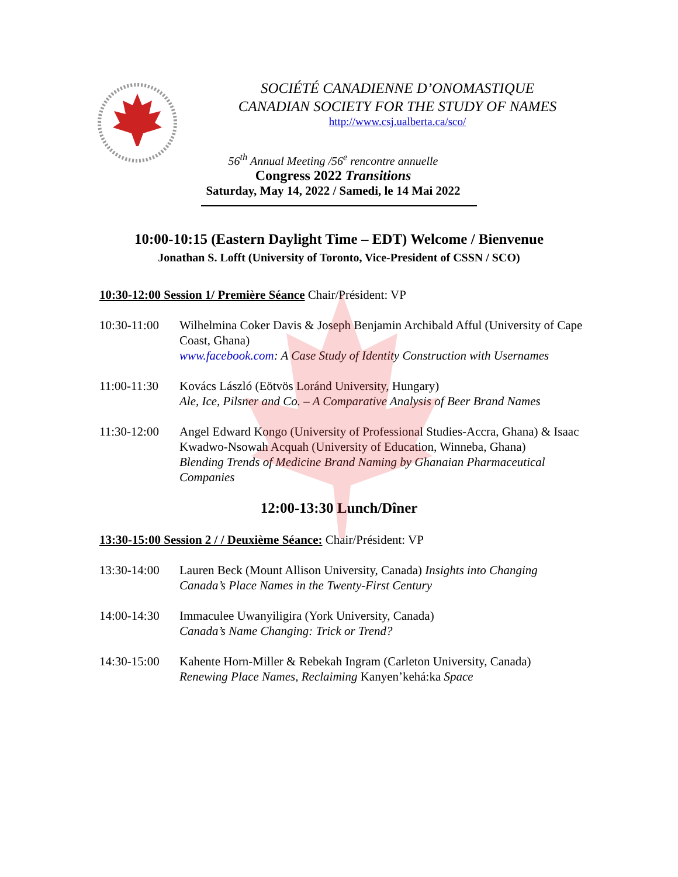SOCIÉTÉ CANADIENNE D’ONOMASTIQUE
CANADIAN SOCIETY FOR THE STUDY OF NAMES
http://www.csj.ualberta.ca/sco/
56<sup>th</sup> Annual Meeting /56<sup>e</sup> rencontre annuelle
Congress 2022 Transitions
Saturday, May 14, 2022 / Samedi, le 14 Mai 2022
10:00-10:15 (Eastern Daylight Time – EDT) Welcome / Bienvenue
Jonathan S. Lofft (University of Toronto, Vice-President of CSSN / SCO)
10:30-12:00 Session 1/ Première Séance Chair/Président: VP
10:30-11:00
Wilhelmina Coker Davis & Joseph Benjamin Archibald Afful (University of Cape Coast, Ghana)
www.facebook.com: A Case Study of Identity Construction with Usernames
11:00-11:30
Kovács László (Eötvös Loránd University, Hungary)
Ale, Ice, Pilsner and Co. – A Comparative Analysis of Beer Brand Names
11:30-12:00
Angel Edward Kongo (University of Professional Studies-Accra, Ghana) & Isaac Kwadwo-Nsowah Acquah (University of Education, Winneba, Ghana)
Blending Trends of Medicine Brand Naming by Ghanaian Pharmaceutical Companies
12:00-13:30 Lunch/Dîner
13:30-15:00 Session 2 / / Deuxième Séance: Chair/Président: VP
13:30-14:00
Lauren Beck (Mount Allison University, Canada) Insights into Changing Canada’s Place Names in the Twenty-First Century
14:00-14:30
Immaculee Uwanyiligira (York University, Canada)
Canada’s Name Changing: Trick or Trend?
14:30-15:00
Kahente Horn-Miller & Rebekah Ingram (Carleton University, Canada)
Renewing Place Names, Reclaiming Kanyen’kehá:ka Space